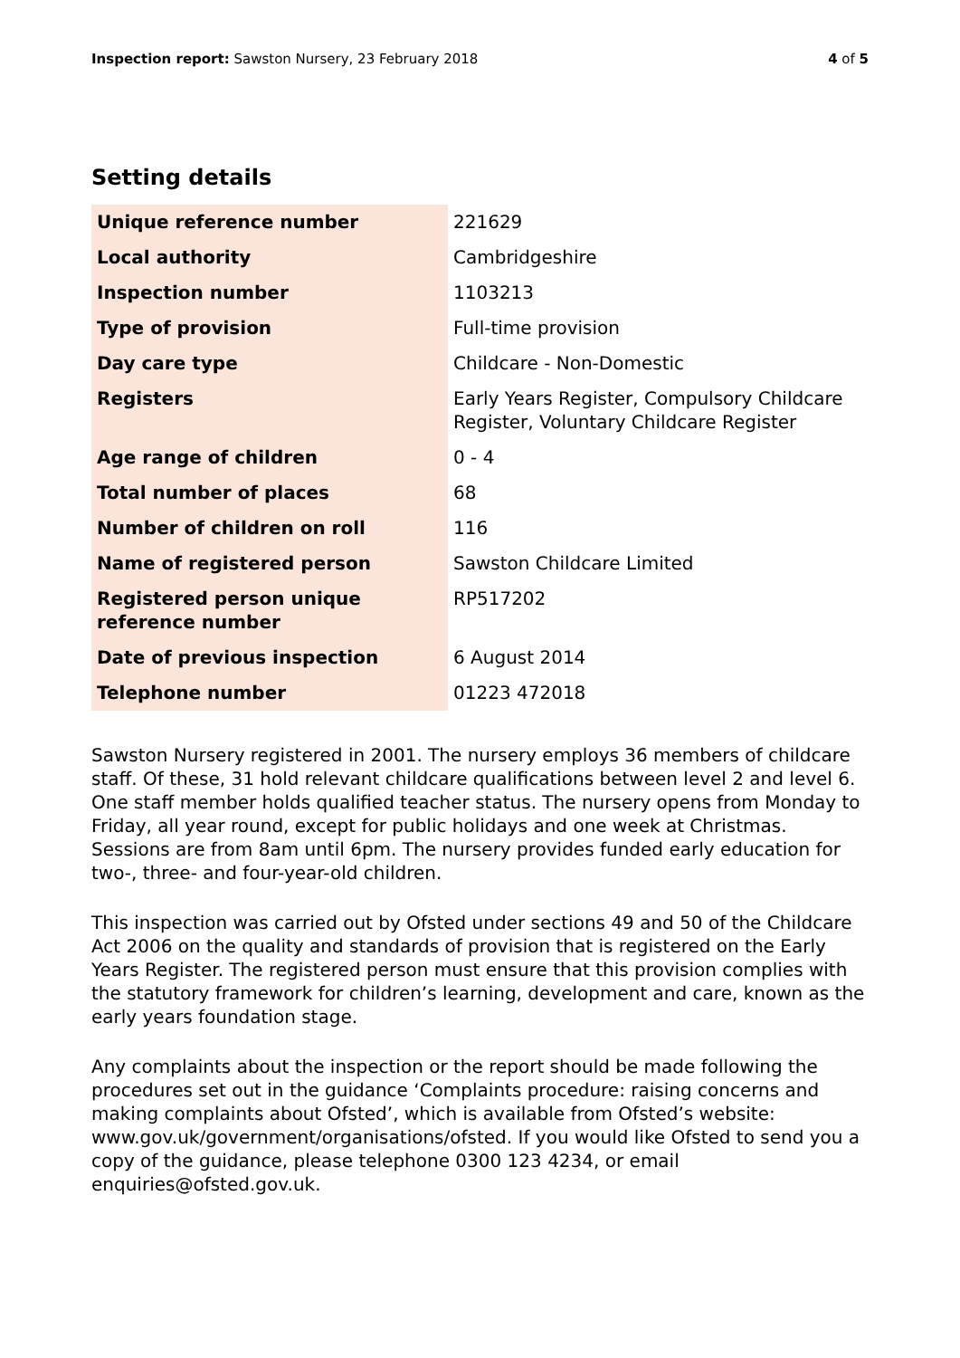Inspection report: Sawston Nursery, 23 February 2018
4 of 5
Setting details
| Unique reference number | 221629 |
| Local authority | Cambridgeshire |
| Inspection number | 1103213 |
| Type of provision | Full-time provision |
| Day care type | Childcare - Non-Domestic |
| Registers | Early Years Register, Compulsory Childcare Register, Voluntary Childcare Register |
| Age range of children | 0 - 4 |
| Total number of places | 68 |
| Number of children on roll | 116 |
| Name of registered person | Sawston Childcare Limited |
| Registered person unique reference number | RP517202 |
| Date of previous inspection | 6 August 2014 |
| Telephone number | 01223 472018 |
Sawston Nursery registered in 2001. The nursery employs 36 members of childcare staff. Of these, 31 hold relevant childcare qualifications between level 2 and level 6. One staff member holds qualified teacher status. The nursery opens from Monday to Friday, all year round, except for public holidays and one week at Christmas. Sessions are from 8am until 6pm. The nursery provides funded early education for two-, three- and four-year-old children.
This inspection was carried out by Ofsted under sections 49 and 50 of the Childcare Act 2006 on the quality and standards of provision that is registered on the Early Years Register. The registered person must ensure that this provision complies with the statutory framework for children’s learning, development and care, known as the early years foundation stage.
Any complaints about the inspection or the report should be made following the procedures set out in the guidance ‘Complaints procedure: raising concerns and making complaints about Ofsted’, which is available from Ofsted’s website: www.gov.uk/government/organisations/ofsted. If you would like Ofsted to send you a copy of the guidance, please telephone 0300 123 4234, or email enquiries@ofsted.gov.uk.